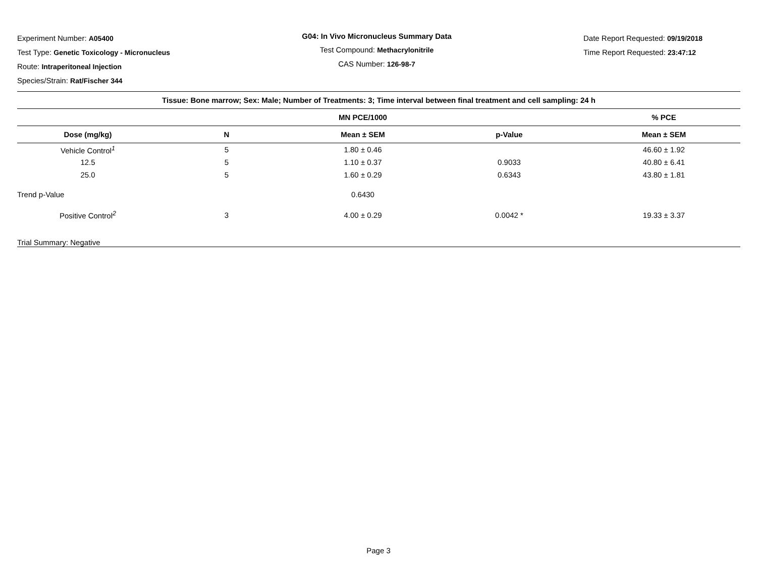Experiment Number: A05400
Test Type: Genetic Toxicology - Micronucleus
Route: Intraperitoneal Injection
Species/Strain: Rat/Fischer 344
G04: In Vivo Micronucleus Summary Data
Test Compound: Methacrylonitrile
CAS Number: 126-98-7
Date Report Requested: 09/19/2018
Time Report Requested: 23:47:12
| Tissue: Bone marrow; Sex: Male; Number of Treatments: 3; Time interval between final treatment and cell sampling: 24 h | | | | |
| --- | --- | --- | --- | --- |
| | | MN PCE/1000 | | % PCE |
| Dose (mg/kg) | N | Mean ± SEM | p-Value | Mean ± SEM |
| Vehicle Control<sup>1</sup> | 5 | 1.80 ± 0.46 | | 46.60 ± 1.92 |
| 12.5 | 5 | 1.10 ± 0.37 | 0.9033 | 40.80 ± 6.41 |
| 25.0 | 5 | 1.60 ± 0.29 | 0.6343 | 43.80 ± 1.81 |
| Trend p-Value | | 0.6430 | | |
| Positive Control<sup>2</sup> | 3 | 4.00 ± 0.29 | 0.0042 * | 19.33 ± 3.37 |
| Trial Summary: Negative | | | | |
Page 3